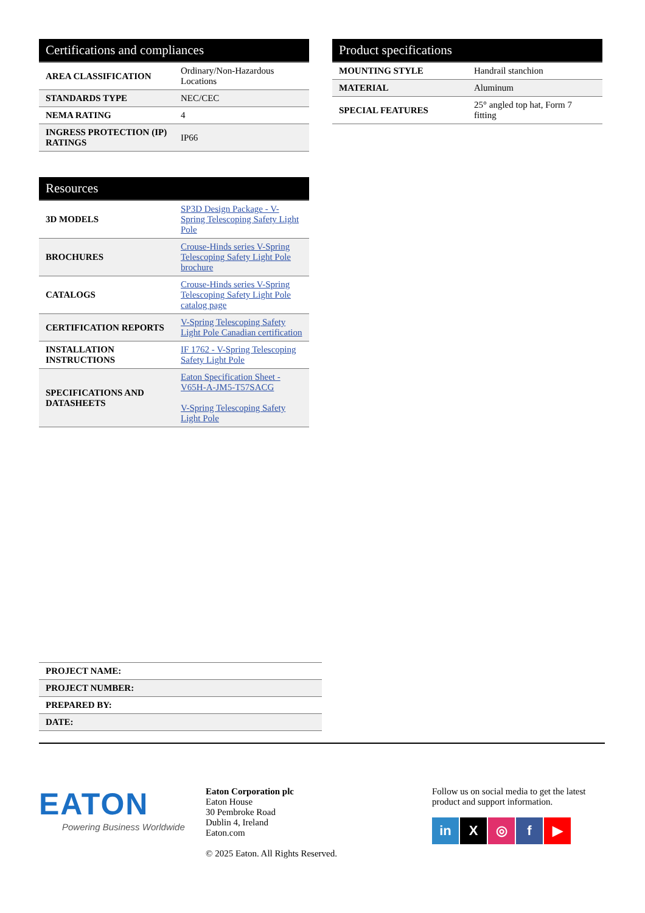Certifications and compliances
| AREA CLASSIFICATION | Ordinary/Non-Hazardous Locations |
| STANDARDS TYPE | NEC/CEC |
| NEMA RATING | 4 |
| INGRESS PROTECTION (IP) RATINGS | IP66 |
Resources
| 3D MODELS | SP3D Design Package - V-Spring Telescoping Safety Light Pole |
| BROCHURES | Crouse-Hinds series V-Spring Telescoping Safety Light Pole brochure |
| CATALOGS | Crouse-Hinds series V-Spring Telescoping Safety Light Pole catalog page |
| CERTIFICATION REPORTS | V-Spring Telescoping Safety Light Pole Canadian certification |
| INSTALLATION INSTRUCTIONS | IF 1762 - V-Spring Telescoping Safety Light Pole |
| SPECIFICATIONS AND DATASHEETS | Eaton Specification Sheet - V65H-A-JM5-T57SACG V-Spring Telescoping Safety Light Pole |
Product specifications
| MOUNTING STYLE | Handrail stanchion |
| MATERIAL | Aluminum |
| SPECIAL FEATURES | 25° angled top hat, Form 7 fitting |
| PROJECT NAME: | |
| PROJECT NUMBER: | |
| PREPARED BY: | |
| DATE: | |
EATON
Powering Business Worldwide
Eaton Corporation plc
Eaton House
30 Pembroke Road
Dublin 4, Ireland
Eaton.com
© 2025 Eaton. All Rights Reserved.
Follow us on social media to get the latest product and support information.
in X ◎ f ▶